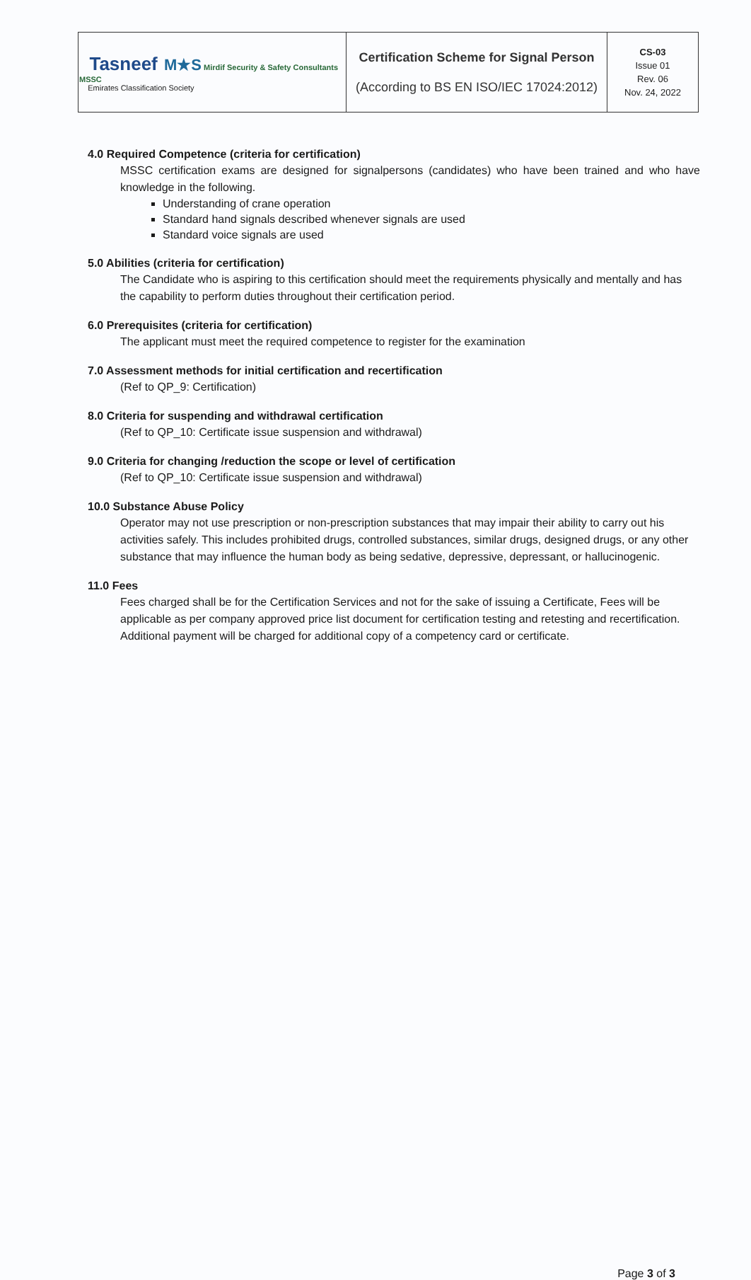| Tasneef M★S Mirdif Security & Safety Consultants MSSC Emirates Classification Society | Certification Scheme for Signal Person (According to BS EN ISO/IEC 17024:2012) | CS-03 Issue 01 Rev. 06 Nov. 24, 2022 |
4.0 Required Competence (criteria for certification)
MSSC certification exams are designed for signalpersons (candidates) who have been trained and who have knowledge in the following.
Understanding of crane operation
Standard hand signals described whenever signals are used
Standard voice signals are used
5.0 Abilities (criteria for certification)
The Candidate who is aspiring to this certification should meet the requirements physically and mentally and has the capability to perform duties throughout their certification period.
6.0 Prerequisites (criteria for certification)
The applicant must meet the required competence to register for the examination
7.0 Assessment methods for initial certification and recertification
(Ref to QP_9: Certification)
8.0 Criteria for suspending and withdrawal certification
(Ref to QP_10: Certificate issue suspension and withdrawal)
9.0 Criteria for changing /reduction the scope or level of certification
(Ref to QP_10: Certificate issue suspension and withdrawal)
10.0 Substance Abuse Policy
Operator may not use prescription or non-prescription substances that may impair their ability to carry out his activities safely. This includes prohibited drugs, controlled substances, similar drugs, designed drugs, or any other substance that may influence the human body as being sedative, depressive, depressant, or hallucinogenic.
11.0 Fees
Fees charged shall be for the Certification Services and not for the sake of issuing a Certificate, Fees will be applicable as per company approved price list document for certification testing and retesting and recertification. Additional payment will be charged for additional copy of a competency card or certificate.
Page 3 of 3